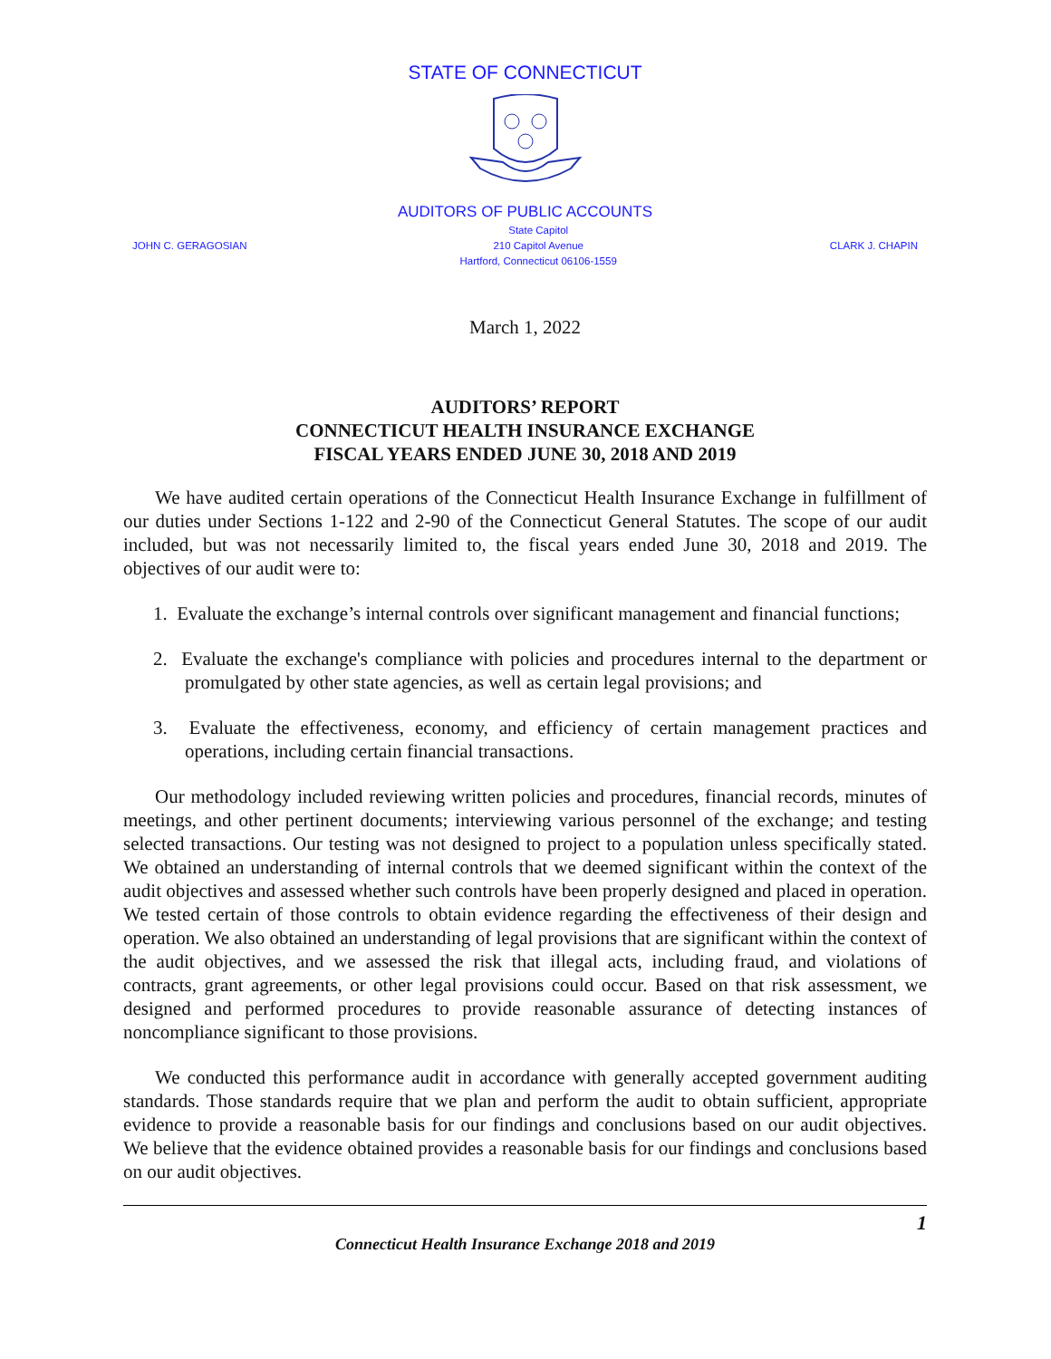STATE OF CONNECTICUT
AUDITORS OF PUBLIC ACCOUNTS
JOHN C. GERAGOSIAN State Capitol
210 Capitol Avenue
Hartford, Connecticut 06106-1559 CLARK J. CHAPIN
March 1, 2022
AUDITORS’ REPORT
CONNECTICUT HEALTH INSURANCE EXCHANGE
FISCAL YEARS ENDED JUNE 30, 2018 AND 2019
We have audited certain operations of the Connecticut Health Insurance Exchange in fulfillment of our duties under Sections 1-122 and 2-90 of the Connecticut General Statutes. The scope of our audit included, but was not necessarily limited to, the fiscal years ended June 30, 2018 and 2019. The objectives of our audit were to:
1. Evaluate the exchange’s internal controls over significant management and financial functions;
2. Evaluate the exchange's compliance with policies and procedures internal to the department or promulgated by other state agencies, as well as certain legal provisions; and
3. Evaluate the effectiveness, economy, and efficiency of certain management practices and operations, including certain financial transactions.
Our methodology included reviewing written policies and procedures, financial records, minutes of meetings, and other pertinent documents; interviewing various personnel of the exchange; and testing selected transactions. Our testing was not designed to project to a population unless specifically stated. We obtained an understanding of internal controls that we deemed significant within the context of the audit objectives and assessed whether such controls have been properly designed and placed in operation. We tested certain of those controls to obtain evidence regarding the effectiveness of their design and operation. We also obtained an understanding of legal provisions that are significant within the context of the audit objectives, and we assessed the risk that illegal acts, including fraud, and violations of contracts, grant agreements, or other legal provisions could occur. Based on that risk assessment, we designed and performed procedures to provide reasonable assurance of detecting instances of noncompliance significant to those provisions.
We conducted this performance audit in accordance with generally accepted government auditing standards. Those standards require that we plan and perform the audit to obtain sufficient, appropriate evidence to provide a reasonable basis for our findings and conclusions based on our audit objectives. We believe that the evidence obtained provides a reasonable basis for our findings and conclusions based on our audit objectives.
1
Connecticut Health Insurance Exchange 2018 and 2019